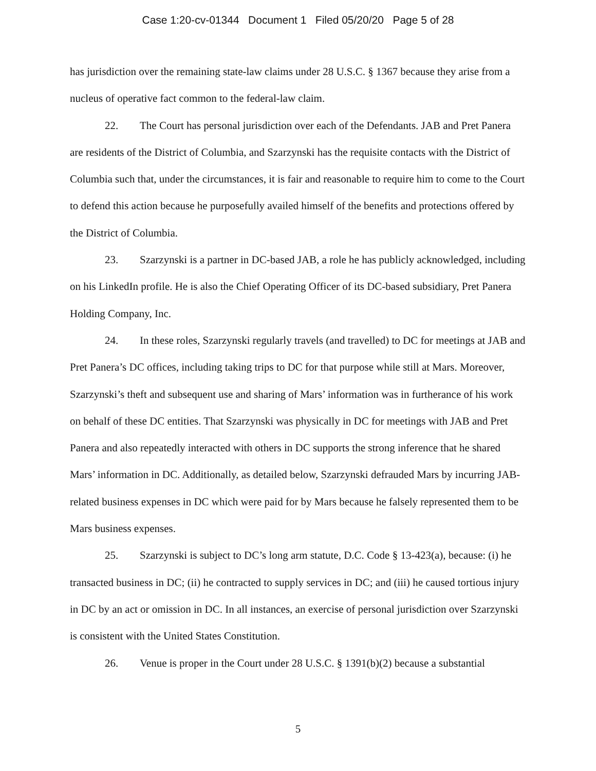Case 1:20-cv-01344 Document 1 Filed 05/20/20 Page 5 of 28
has jurisdiction over the remaining state-law claims under 28 U.S.C. § 1367 because they arise from a nucleus of operative fact common to the federal-law claim.
22. The Court has personal jurisdiction over each of the Defendants. JAB and Pret Panera are residents of the District of Columbia, and Szarzynski has the requisite contacts with the District of Columbia such that, under the circumstances, it is fair and reasonable to require him to come to the Court to defend this action because he purposefully availed himself of the benefits and protections offered by the District of Columbia.
23. Szarzynski is a partner in DC-based JAB, a role he has publicly acknowledged, including on his LinkedIn profile. He is also the Chief Operating Officer of its DC-based subsidiary, Pret Panera Holding Company, Inc.
24. In these roles, Szarzynski regularly travels (and travelled) to DC for meetings at JAB and Pret Panera’s DC offices, including taking trips to DC for that purpose while still at Mars. Moreover, Szarzynski’s theft and subsequent use and sharing of Mars’ information was in furtherance of his work on behalf of these DC entities. That Szarzynski was physically in DC for meetings with JAB and Pret Panera and also repeatedly interacted with others in DC supports the strong inference that he shared Mars’ information in DC. Additionally, as detailed below, Szarzynski defrauded Mars by incurring JAB-related business expenses in DC which were paid for by Mars because he falsely represented them to be Mars business expenses.
25. Szarzynski is subject to DC’s long arm statute, D.C. Code § 13-423(a), because: (i) he transacted business in DC; (ii) he contracted to supply services in DC; and (iii) he caused tortious injury in DC by an act or omission in DC. In all instances, an exercise of personal jurisdiction over Szarzynski is consistent with the United States Constitution.
26. Venue is proper in the Court under 28 U.S.C. § 1391(b)(2) because a substantial
5